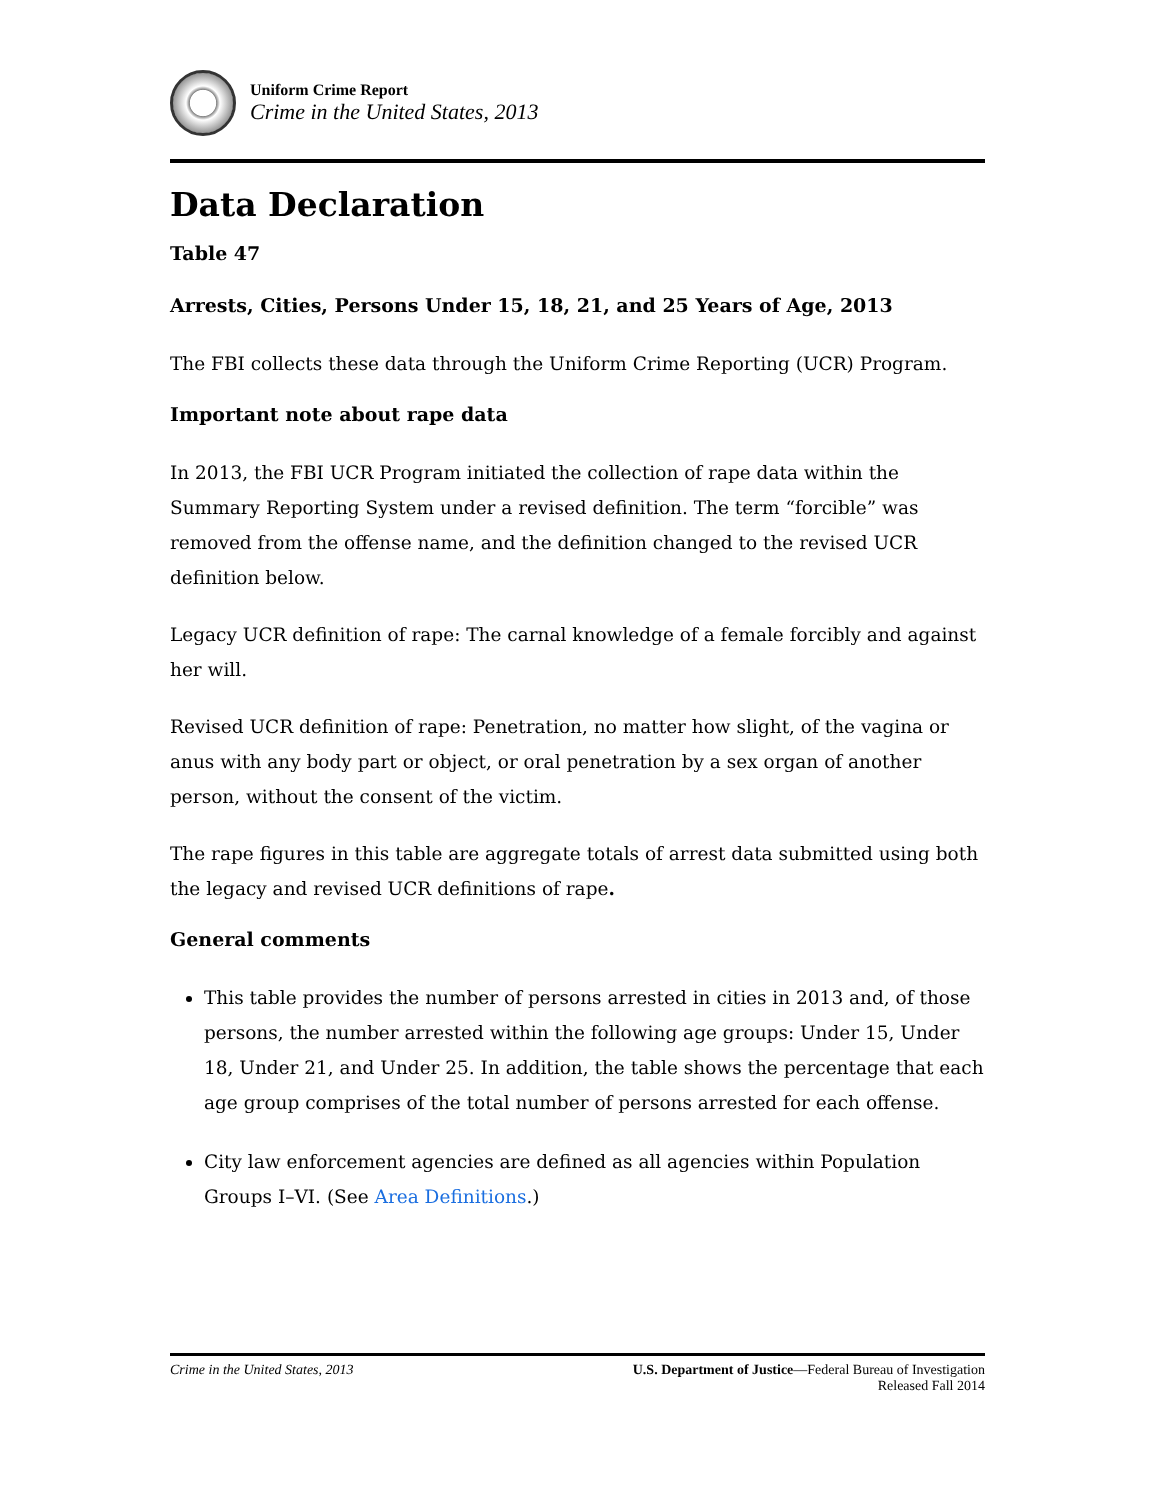Uniform Crime Report
Crime in the United States, 2013
Data Declaration
Table 47
Arrests, Cities, Persons Under 15, 18, 21, and 25 Years of Age, 2013
The FBI collects these data through the Uniform Crime Reporting (UCR) Program.
Important note about rape data
In 2013, the FBI UCR Program initiated the collection of rape data within the Summary Reporting System under a revised definition. The term “forcible” was removed from the offense name, and the definition changed to the revised UCR definition below.
Legacy UCR definition of rape: The carnal knowledge of a female forcibly and against her will.
Revised UCR definition of rape: Penetration, no matter how slight, of the vagina or anus with any body part or object, or oral penetration by a sex organ of another person, without the consent of the victim.
The rape figures in this table are aggregate totals of arrest data submitted using both the legacy and revised UCR definitions of rape.
General comments
This table provides the number of persons arrested in cities in 2013 and, of those persons, the number arrested within the following age groups: Under 15, Under 18, Under 21, and Under 25. In addition, the table shows the percentage that each age group comprises of the total number of persons arrested for each offense.
City law enforcement agencies are defined as all agencies within Population Groups I–VI. (See Area Definitions.)
Crime in the United States, 2013
U.S. Department of Justice—Federal Bureau of Investigation
Released Fall 2014